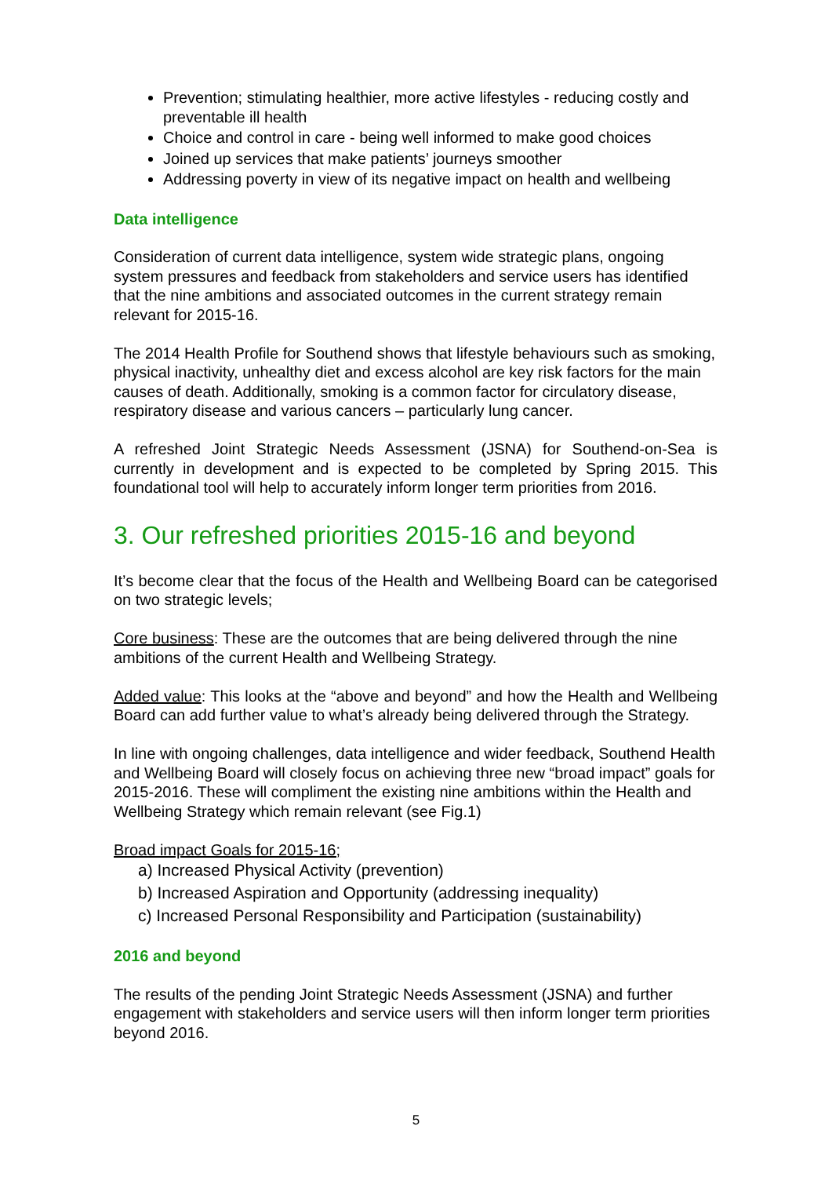Prevention; stimulating healthier, more active lifestyles - reducing costly and preventable ill health
Choice and control in care - being well informed to make good choices
Joined up services that make patients’ journeys smoother
Addressing poverty in view of its negative impact on health and wellbeing
Data intelligence
Consideration of current data intelligence, system wide strategic plans, ongoing system pressures and feedback from stakeholders and service users has identified that the nine ambitions and associated outcomes in the current strategy remain relevant for 2015-16.
The 2014 Health Profile for Southend shows that lifestyle behaviours such as smoking, physical inactivity, unhealthy diet and excess alcohol are key risk factors for the main causes of death. Additionally, smoking is a common factor for circulatory disease, respiratory disease and various cancers – particularly lung cancer.
A refreshed Joint Strategic Needs Assessment (JSNA) for Southend-on-Sea is currently in development and is expected to be completed by Spring 2015. This foundational tool will help to accurately inform longer term priorities from 2016.
3. Our refreshed priorities 2015-16 and beyond
It’s become clear that the focus of the Health and Wellbeing Board can be categorised on two strategic levels;
Core business: These are the outcomes that are being delivered through the nine ambitions of the current Health and Wellbeing Strategy.
Added value: This looks at the “above and beyond” and how the Health and Wellbeing Board can add further value to what’s already being delivered through the Strategy.
In line with ongoing challenges, data intelligence and wider feedback, Southend Health and Wellbeing Board will closely focus on achieving three new “broad impact” goals for 2015-2016. These will compliment the existing nine ambitions within the Health and Wellbeing Strategy which remain relevant (see Fig.1)
Broad impact Goals for 2015-16;
a) Increased Physical Activity (prevention)
b) Increased Aspiration and Opportunity (addressing inequality)
c) Increased Personal Responsibility and Participation (sustainability)
2016 and beyond
The results of the pending Joint Strategic Needs Assessment (JSNA) and further engagement with stakeholders and service users will then inform longer term priorities beyond 2016.
5